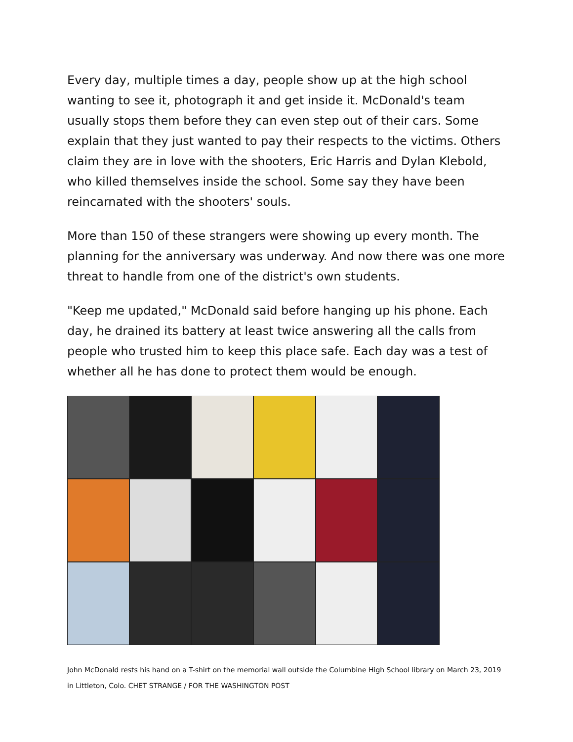Every day, multiple times a day, people show up at the high school wanting to see it, photograph it and get inside it. McDonald's team usually stops them before they can even step out of their cars. Some explain that they just wanted to pay their respects to the victims. Others claim they are in love with the shooters, Eric Harris and Dylan Klebold, who killed themselves inside the school. Some say they have been reincarnated with the shooters' souls.
More than 150 of these strangers were showing up every month. The planning for the anniversary was underway. And now there was one more threat to handle from one of the district's own students.
"Keep me updated," McDonald said before hanging up his phone. Each day, he drained its battery at least twice answering all the calls from people who trusted him to keep this place safe. Each day was a test of whether all he has done to protect them would be enough.
John McDonald rests his hand on a T-shirt on the memorial wall outside the Columbine High School library on March 23, 2019 in Littleton, Colo. CHET STRANGE / FOR THE WASHINGTON POST